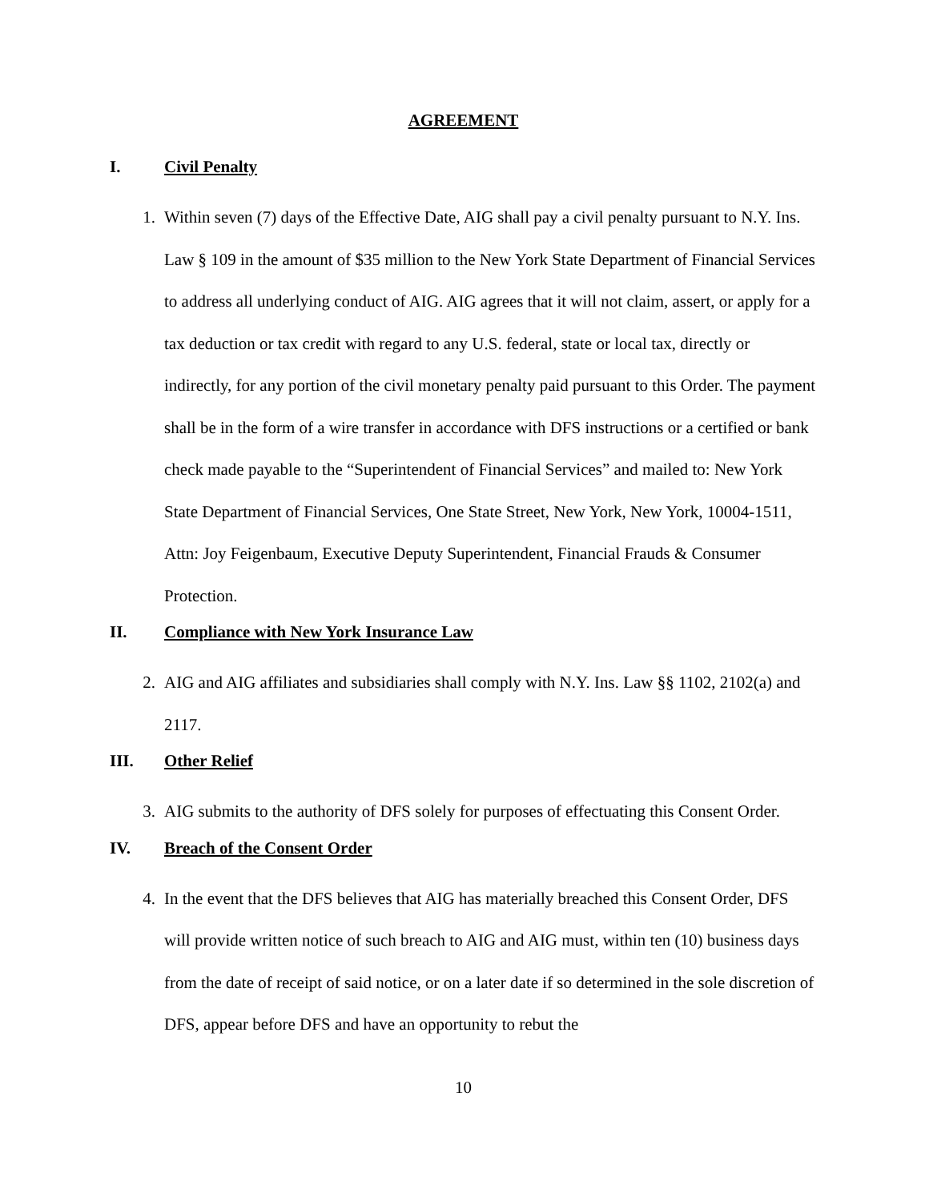AGREEMENT
I. Civil Penalty
1. Within seven (7) days of the Effective Date, AIG shall pay a civil penalty pursuant to N.Y. Ins. Law § 109 in the amount of $35 million to the New York State Department of Financial Services to address all underlying conduct of AIG. AIG agrees that it will not claim, assert, or apply for a tax deduction or tax credit with regard to any U.S. federal, state or local tax, directly or indirectly, for any portion of the civil monetary penalty paid pursuant to this Order. The payment shall be in the form of a wire transfer in accordance with DFS instructions or a certified or bank check made payable to the “Superintendent of Financial Services” and mailed to: New York State Department of Financial Services, One State Street, New York, New York, 10004-1511, Attn: Joy Feigenbaum, Executive Deputy Superintendent, Financial Frauds & Consumer Protection.
II. Compliance with New York Insurance Law
2. AIG and AIG affiliates and subsidiaries shall comply with N.Y. Ins. Law §§ 1102, 2102(a) and 2117.
III. Other Relief
3. AIG submits to the authority of DFS solely for purposes of effectuating this Consent Order.
IV. Breach of the Consent Order
4. In the event that the DFS believes that AIG has materially breached this Consent Order, DFS will provide written notice of such breach to AIG and AIG must, within ten (10) business days from the date of receipt of said notice, or on a later date if so determined in the sole discretion of DFS, appear before DFS and have an opportunity to rebut the
10